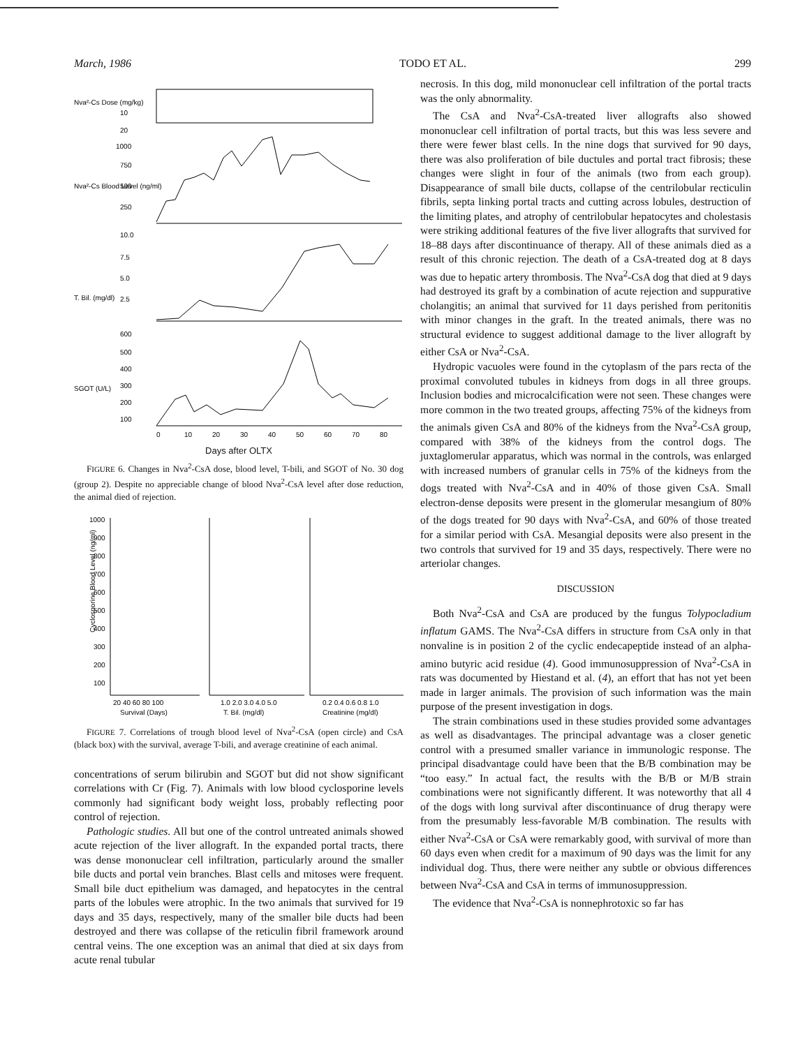March, 1986 TODO ET AL. 299
Nva²-Cs Dose (mg/kg)
10
20
Nva²-Cs Blood Level (ng/ml)
1000
750
500
250
T. Bil. (mg/dl)
10.0
7.5
5.0
2.5
SGOT (U/L)
600
500
400
300
200
100
0
10
20
30
40
50
60
70
80
Days after OLTX
FIGURE 6. Changes in Nva<sup>2</sup>-CsA dose, blood level, T-bili, and SGOT of No. 30 dog (group 2). Despite no appreciable change of blood Nva<sup>2</sup>-CsA level after dose reduction, the animal died of rejection.
Cyclosporine Blood Level (ng/ml)
1000
900
800
700
600
500
400
300
200
100
20 40 60 80 100
1.0 2.0 3.0 4.0 5.0
0.2 0.4 0.6 0.8 1.0
Survival (Days)
T. Bil. (mg/dl)
Creatinine (mg/dl)
FIGURE 7. Correlations of trough blood level of Nva<sup>2</sup>-CsA (open circle) and CsA (black box) with the survival, average T-bili, and average creatinine of each animal.
concentrations of serum bilirubin and SGOT but did not show significant correlations with Cr (Fig. 7). Animals with low blood cyclosporine levels commonly had significant body weight loss, probably reflecting poor control of rejection.
Pathologic studies. All but one of the control untreated animals showed acute rejection of the liver allograft. In the expanded portal tracts, there was dense mononuclear cell infiltration, particularly around the smaller bile ducts and portal vein branches. Blast cells and mitoses were frequent. Small bile duct epithelium was damaged, and hepatocytes in the central parts of the lobules were atrophic. In the two animals that survived for 19 days and 35 days, respectively, many of the smaller bile ducts had been destroyed and there was collapse of the reticulin fibril framework around central veins. The one exception was an animal that died at six days from acute renal tubular
necrosis. In this dog, mild mononuclear cell infiltration of the portal tracts was the only abnormality.
The CsA and Nva<sup>2</sup>-CsA-treated liver allografts also showed mononuclear cell infiltration of portal tracts, but this was less severe and there were fewer blast cells. In the nine dogs that survived for 90 days, there was also proliferation of bile ductules and portal tract fibrosis; these changes were slight in four of the animals (two from each group). Disappearance of small bile ducts, collapse of the centrilobular recticulin fibrils, septa linking portal tracts and cutting across lobules, destruction of the limiting plates, and atrophy of centrilobular hepatocytes and cholestasis were striking additional features of the five liver allografts that survived for 18–88 days after discontinuance of therapy. All of these animals died as a result of this chronic rejection. The death of a CsA-treated dog at 8 days was due to hepatic artery thrombosis. The Nva<sup>2</sup>-CsA dog that died at 9 days had destroyed its graft by a combination of acute rejection and suppurative cholangitis; an animal that survived for 11 days perished from peritonitis with minor changes in the graft. In the treated animals, there was no structural evidence to suggest additional damage to the liver allograft by either CsA or Nva<sup>2</sup>-CsA.
Hydropic vacuoles were found in the cytoplasm of the pars recta of the proximal convoluted tubules in kidneys from dogs in all three groups. Inclusion bodies and microcalcification were not seen. These changes were more common in the two treated groups, affecting 75% of the kidneys from the animals given CsA and 80% of the kidneys from the Nva<sup>2</sup>-CsA group, compared with 38% of the kidneys from the control dogs. The juxtaglomerular apparatus, which was normal in the controls, was enlarged with increased numbers of granular cells in 75% of the kidneys from the dogs treated with Nva<sup>2</sup>-CsA and in 40% of those given CsA. Small electron-dense deposits were present in the glomerular mesangium of 80% of the dogs treated for 90 days with Nva<sup>2</sup>-CsA, and 60% of those treated for a similar period with CsA. Mesangial deposits were also present in the two controls that survived for 19 and 35 days, respectively. There were no arteriolar changes.
DISCUSSION
Both Nva<sup>2</sup>-CsA and CsA are produced by the fungus Tolypocladium inflatum GAMS. The Nva<sup>2</sup>-CsA differs in structure from CsA only in that nonvaline is in position 2 of the cyclic endecapeptide instead of an alpha-amino butyric acid residue (4). Good immunosuppression of Nva<sup>2</sup>-CsA in rats was documented by Hiestand et al. (4), an effort that has not yet been made in larger animals. The provision of such information was the main purpose of the present investigation in dogs.
The strain combinations used in these studies provided some advantages as well as disadvantages. The principal advantage was a closer genetic control with a presumed smaller variance in immunologic response. The principal disadvantage could have been that the B/B combination may be “too easy.” In actual fact, the results with the B/B or M/B strain combinations were not significantly different. It was noteworthy that all 4 of the dogs with long survival after discontinuance of drug therapy were from the presumably less-favorable M/B combination. The results with either Nva<sup>2</sup>-CsA or CsA were remarkably good, with survival of more than 60 days even when credit for a maximum of 90 days was the limit for any individual dog. Thus, there were neither any subtle or obvious differences between Nva<sup>2</sup>-CsA and CsA in terms of immunosuppression.
The evidence that Nva<sup>2</sup>-CsA is nonnephrotoxic so far has